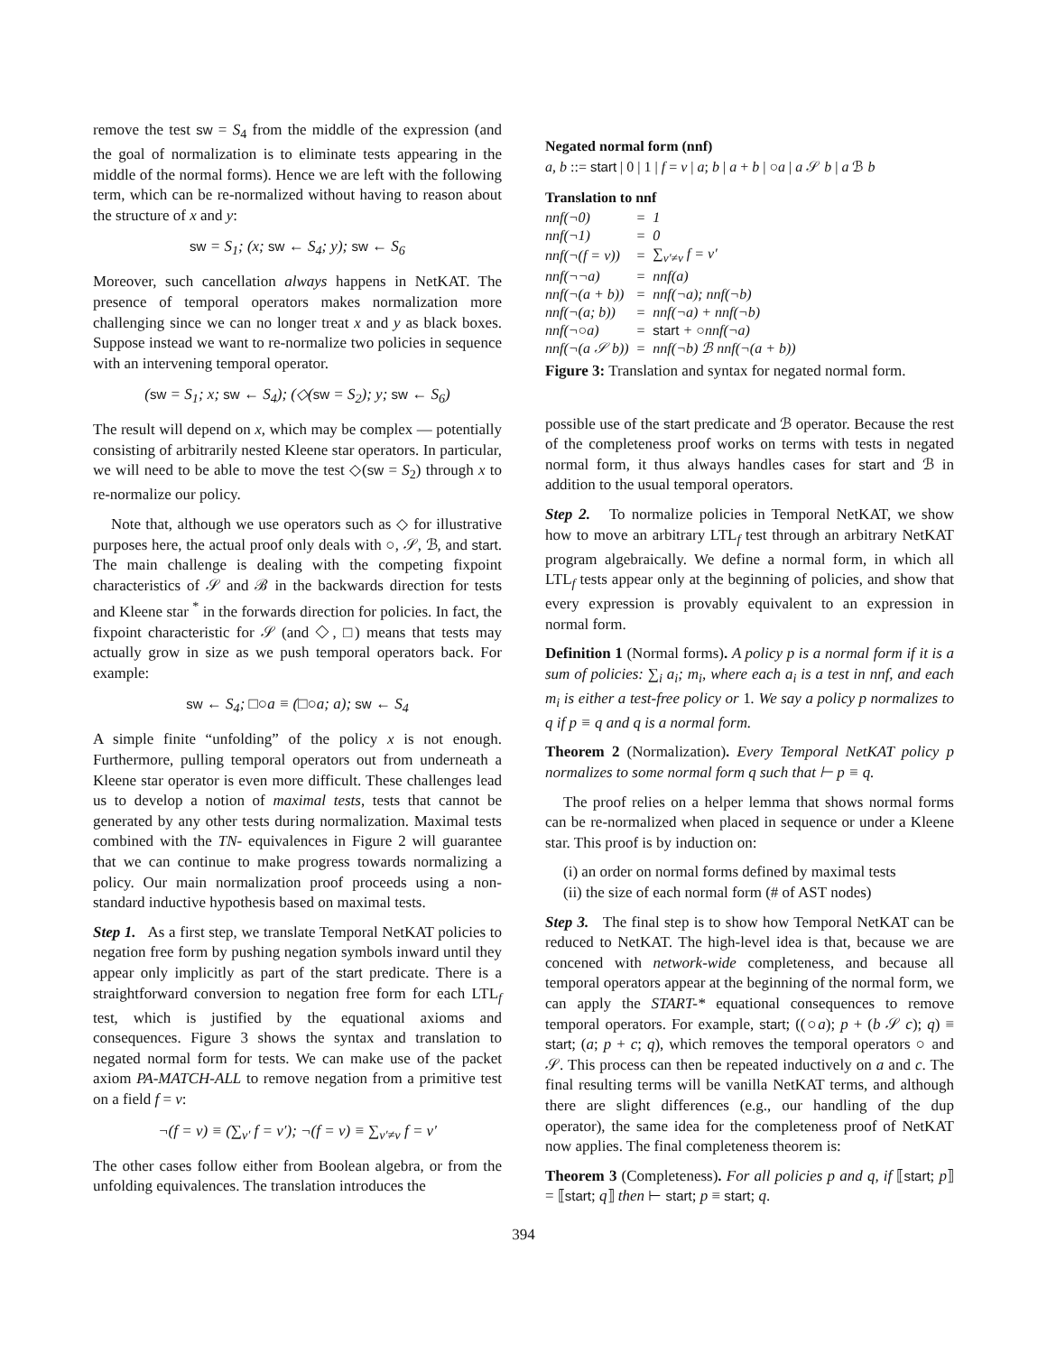remove the test sw = S<sub>4</sub> from the middle of the expression (and the goal of normalization is to eliminate tests appearing in the middle of the normal forms). Hence we are left with the following term, which can be re-normalized without having to reason about the structure of x and y:
sw = S<sub>1</sub>; (x; sw ← S<sub>4</sub>; y); sw ← S<sub>6</sub>
Moreover, such cancellation always happens in NetKAT. The presence of temporal operators makes normalization more challenging since we can no longer treat x and y as black boxes. Suppose instead we want to re-normalize two policies in sequence with an intervening temporal operator.
(sw = S<sub>1</sub>; x; sw ← S<sub>4</sub>); (◇(sw = S<sub>2</sub>); y; sw ← S<sub>6</sub>)
The result will depend on x, which may be complex — potentially consisting of arbitrarily nested Kleene star operators. In particular, we will need to be able to move the test ◇(sw = S<sub>2</sub>) through x to re-normalize our policy.
Note that, although we use operators such as ◇ for illustrative purposes here, the actual proof only deals with ○, 𝒮, ℬ, and start. The main challenge is dealing with the competing fixpoint characteristics of 𝒮 and ℬ in the backwards direction for tests and Kleene star <sup>*</sup> in the forwards direction for policies. In fact, the fixpoint characteristic for 𝒮 (and ◇, □) means that tests may actually grow in size as we push temporal operators back. For example:
sw ← S<sub>4</sub>; □○a ≡ (□○a; a); sw ← S<sub>4</sub>
A simple finite “unfolding” of the policy x is not enough. Furthermore, pulling temporal operators out from underneath a Kleene star operator is even more difficult. These challenges lead us to develop a notion of maximal tests, tests that cannot be generated by any other tests during normalization. Maximal tests combined with the TN- equivalences in Figure 2 will guarantee that we can continue to make progress towards normalizing a policy. Our main normalization proof proceeds using a non-standard inductive hypothesis based on maximal tests.
Step 1. As a first step, we translate Temporal NetKAT policies to negation free form by pushing negation symbols inward until they appear only implicitly as part of the start predicate. There is a straightforward conversion to negation free form for each LTL<sub>f</sub> test, which is justified by the equational axioms and consequences. Figure 3 shows the syntax and translation to negated normal form for tests. We can make use of the packet axiom PA-MATCH-ALL to remove negation from a primitive test on a field f = v:
¬(f = v) ≡ (∑<sub>v′</sub> f = v′); ¬(f = v) ≡ ∑<sub>v′≠v</sub> f = v′
The other cases follow either from Boolean algebra, or from the unfolding equivalences. The translation introduces the
Negated normal form (nnf)
a, b ::= start | 0 | 1 | f = v | a; b | a + b | ○a | a 𝒮 b | a ℬ b
Translation to nnf
| nnf(¬0) | = | 1 |
| nnf(¬1) | = | 0 |
| nnf(¬(f = v)) | = | ∑<sub>v′≠v</sub> f = v′ |
| nnf(¬¬a) | = | nnf(a) |
| nnf(¬(a + b)) | = | nnf(¬a); nnf(¬b) |
| nnf(¬(a; b)) | = | nnf(¬a) + nnf(¬b) |
| nnf(¬○a) | = | start + ○nnf(¬a) |
| nnf(¬(a 𝒮 b)) | = | nnf(¬b) ℬ nnf(¬(a + b)) |
Figure 3: Translation and syntax for negated normal form.
possible use of the start predicate and ℬ operator. Because the rest of the completeness proof works on terms with tests in negated normal form, it thus always handles cases for start and ℬ in addition to the usual temporal operators.
Step 2. To normalize policies in Temporal NetKAT, we show how to move an arbitrary LTL<sub>f</sub> test through an arbitrary NetKAT program algebraically. We define a normal form, in which all LTL<sub>f</sub> tests appear only at the beginning of policies, and show that every expression is provably equivalent to an expression in normal form.
Definition 1 (Normal forms). A policy p is a normal form if it is a sum of policies: ∑<sub>i</sub> a<sub>i</sub>; m<sub>i</sub>, where each a<sub>i</sub> is a test in nnf, and each m<sub>i</sub> is either a test-free policy or 1. We say a policy p normalizes to q if p ≡ q and q is a normal form.
Theorem 2 (Normalization). Every Temporal NetKAT policy p normalizes to some normal form q such that ⊢ p ≡ q.
The proof relies on a helper lemma that shows normal forms can be re-normalized when placed in sequence or under a Kleene star. This proof is by induction on:
(i) an order on normal forms defined by maximal tests
(ii) the size of each normal form (# of AST nodes)
Step 3. The final step is to show how Temporal NetKAT can be reduced to NetKAT. The high-level idea is that, because we are concened with network-wide completeness, and because all temporal operators appear at the beginning of the normal form, we can apply the START-* equational consequences to remove temporal operators. For example, start; ((○a); p + (b 𝒮 c); q) ≡ start; (a; p + c; q), which removes the temporal operators ○ and 𝒮. This process can then be repeated inductively on a and c. The final resulting terms will be vanilla NetKAT terms, and although there are slight differences (e.g., our handling of the dup operator), the same idea for the completeness proof of NetKAT now applies. The final completeness theorem is:
Theorem 3 (Completeness). For all policies p and q, if ⟦start; p⟧ = ⟦start; q⟧ then ⊢ start; p ≡ start; q.
394